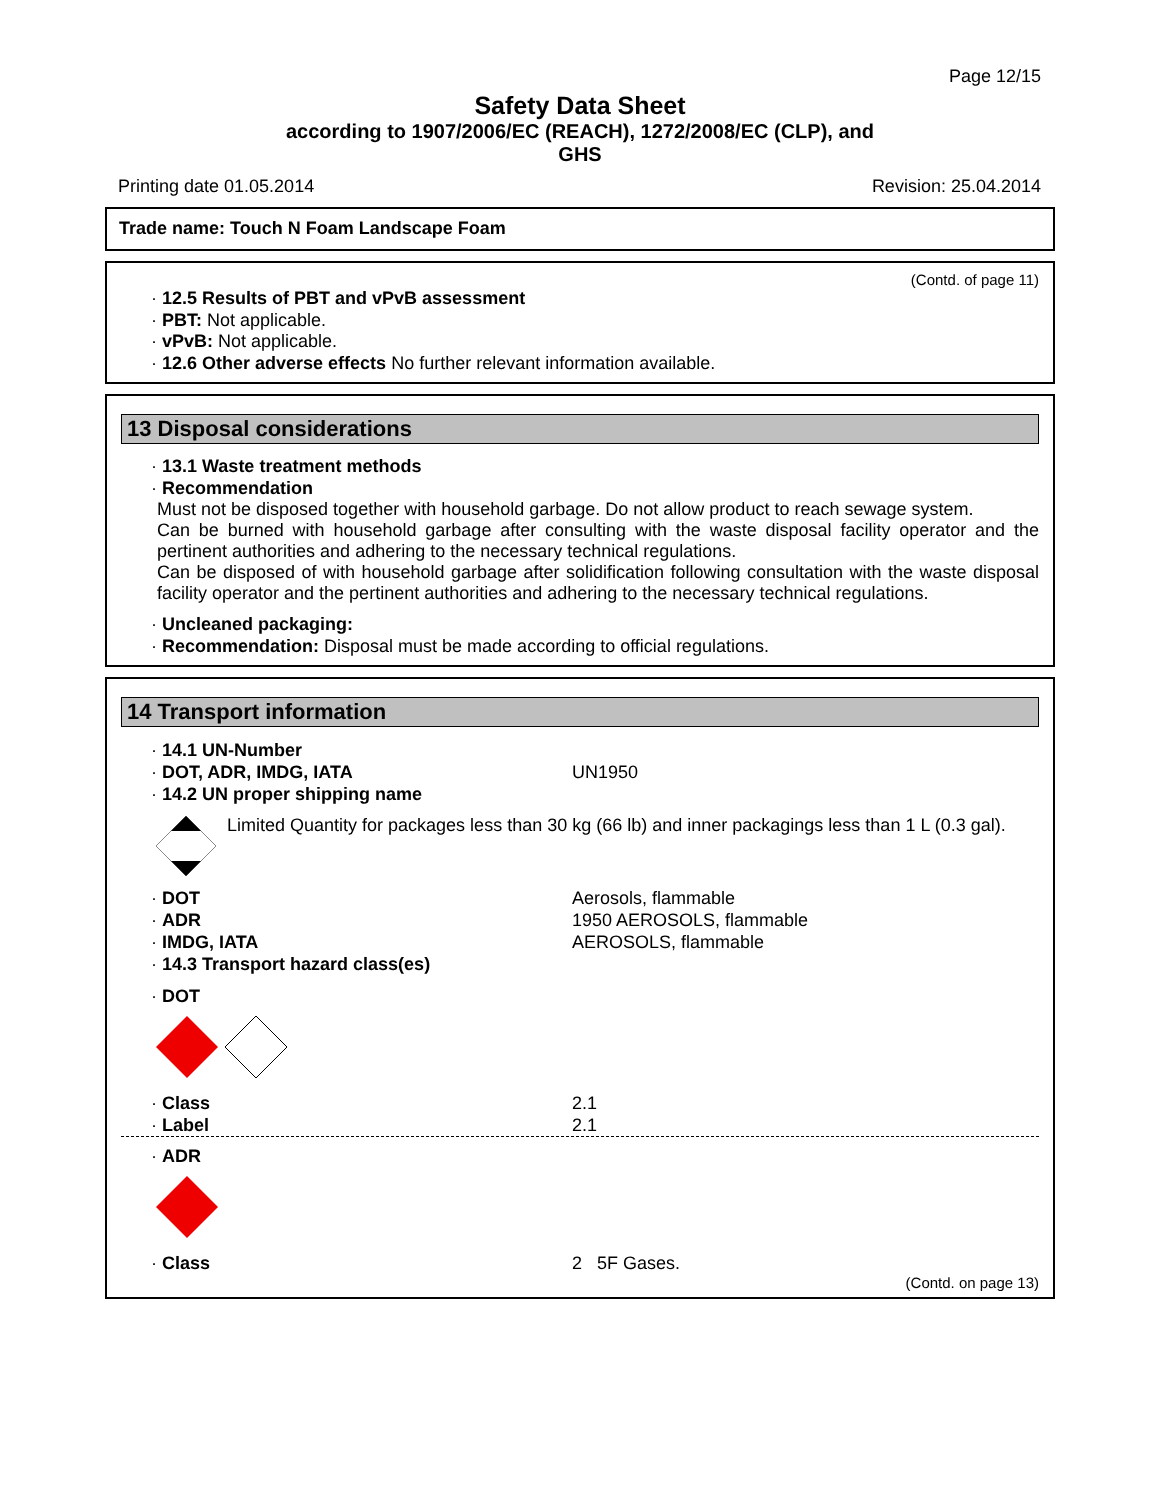Page 12/15
Safety Data Sheet
according to 1907/2006/EC (REACH), 1272/2008/EC (CLP), and
GHS
Printing date 01.05.2014 Revision: 25.04.2014
Trade name: Touch N Foam Landscape Foam
(Contd. of page 11)
· 12.5 Results of PBT and vPvB assessment
· PBT: Not applicable.
· vPvB: Not applicable.
· 12.6 Other adverse effects No further relevant information available.
13 Disposal considerations
· 13.1 Waste treatment methods
· Recommendation
Must not be disposed together with household garbage. Do not allow product to reach sewage system.
Can be burned with household garbage after consulting with the waste disposal facility operator and the pertinent authorities and adhering to the necessary technical regulations.
Can be disposed of with household garbage after solidification following consultation with the waste disposal facility operator and the pertinent authorities and adhering to the necessary technical regulations.
· Uncleaned packaging:
· Recommendation: Disposal must be made according to official regulations.
14 Transport information
· 14.1 UN-Number
· DOT, ADR, IMDG, IATA UN1950
· 14.2 UN proper shipping name
Limited Quantity for packages less than 30 kg (66 lb) and inner packagings less than 1 L (0.3 gal).
· DOT Aerosols, flammable
· ADR 1950 AEROSOLS, flammable
· IMDG, IATA AEROSOLS, flammable
· 14.3 Transport hazard class(es)
· DOT
· Class 2.1
· Label 2.1
· ADR
· Class 2 5F Gases.
(Contd. on page 13)